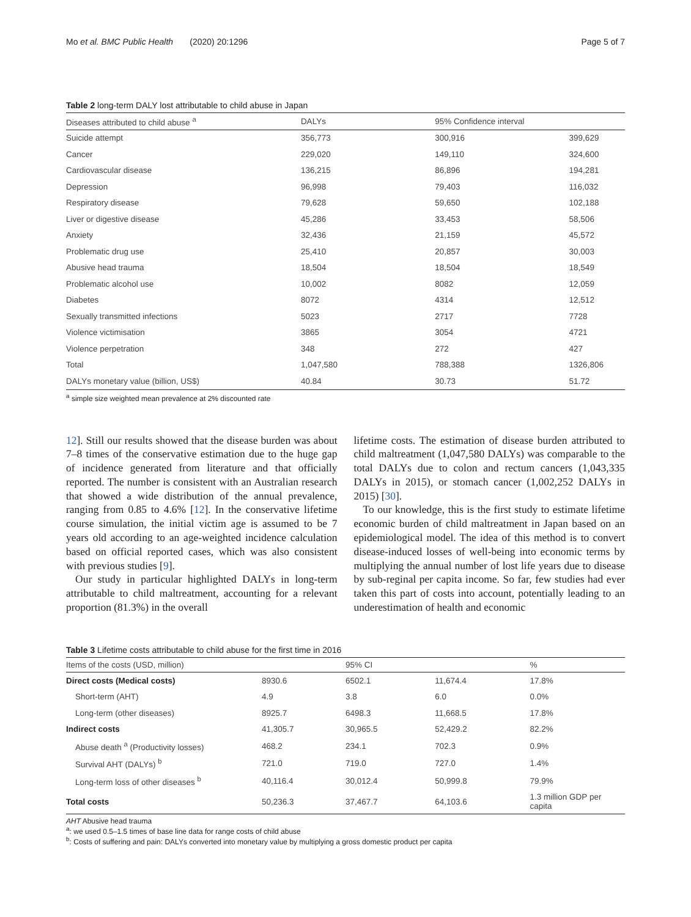Mo et al. BMC Public Health (2020) 20:1296 Page 5 of 7
Table 2 long-term DALY lost attributable to child abuse in Japan
| Diseases attributed to child abuse <sup>a</sup> | DALYs | 95% Confidence interval | |
| --- | --- | --- | --- |
| Suicide attempt | 356,773 | 300,916 | 399,629 |
| Cancer | 229,020 | 149,110 | 324,600 |
| Cardiovascular disease | 136,215 | 86,896 | 194,281 |
| Depression | 96,998 | 79,403 | 116,032 |
| Respiratory disease | 79,628 | 59,650 | 102,188 |
| Liver or digestive disease | 45,286 | 33,453 | 58,506 |
| Anxiety | 32,436 | 21,159 | 45,572 |
| Problematic drug use | 25,410 | 20,857 | 30,003 |
| Abusive head trauma | 18,504 | 18,504 | 18,549 |
| Problematic alcohol use | 10,002 | 8082 | 12,059 |
| Diabetes | 8072 | 4314 | 12,512 |
| Sexually transmitted infections | 5023 | 2717 | 7728 |
| Violence victimisation | 3865 | 3054 | 4721 |
| Violence perpetration | 348 | 272 | 427 |
| Total | 1,047,580 | 788,388 | 1326,806 |
| DALYs monetary value (billion, US$) | 40.84 | 30.73 | 51.72 |
<sup>a</sup> simple size weighted mean prevalence at 2% discounted rate
12]. Still our results showed that the disease burden was about 7–8 times of the conservative estimation due to the huge gap of incidence generated from literature and that officially reported. The number is consistent with an Australian research that showed a wide distribution of the annual prevalence, ranging from 0.85 to 4.6% [12]. In the conservative lifetime course simulation, the initial victim age is assumed to be 7 years old according to an age-weighted incidence calculation based on official reported cases, which was also consistent with previous studies [9].
Our study in particular highlighted DALYs in long-term attributable to child maltreatment, accounting for a relevant proportion (81.3%) in the overall
lifetime costs. The estimation of disease burden attributed to child maltreatment (1,047,580 DALYs) was comparable to the total DALYs due to colon and rectum cancers (1,043,335 DALYs in 2015), or stomach cancer (1,002,252 DALYs in 2015) [30].
To our knowledge, this is the first study to estimate lifetime economic burden of child maltreatment in Japan based on an epidemiological model. The idea of this method is to convert disease-induced losses of well-being into economic terms by multiplying the annual number of lost life years due to disease by sub-reginal per capita income. So far, few studies had ever taken this part of costs into account, potentially leading to an underestimation of health and economic
Table 3 Lifetime costs attributable to child abuse for the first time in 2016
| Items of the costs (USD, million) | | 95% CI | | % |
| --- | --- | --- | --- | --- |
| Direct costs (Medical costs) | 8930.6 | 6502.1 | 11,674.4 | 17.8% |
| Short-term (AHT) | 4.9 | 3.8 | 6.0 | 0.0% |
| Long-term (other diseases) | 8925.7 | 6498.3 | 11,668.5 | 17.8% |
| Indirect costs | 41,305.7 | 30,965.5 | 52,429.2 | 82.2% |
| Abuse death <sup>a</sup> (Productivity losses) | 468.2 | 234.1 | 702.3 | 0.9% |
| Survival AHT (DALYs) <sup>b</sup> | 721.0 | 719.0 | 727.0 | 1.4% |
| Long-term loss of other diseases <sup>b</sup> | 40,116.4 | 30,012.4 | 50,999.8 | 79.9% |
| Total costs | 50,236.3 | 37,467.7 | 64,103.6 | 1.3 million GDP per capita |
AHT Abusive head trauma
<sup>a</sup>: we used 0.5–1.5 times of base line data for range costs of child abuse
<sup>b</sup>: Costs of suffering and pain: DALYs converted into monetary value by multiplying a gross domestic product per capita